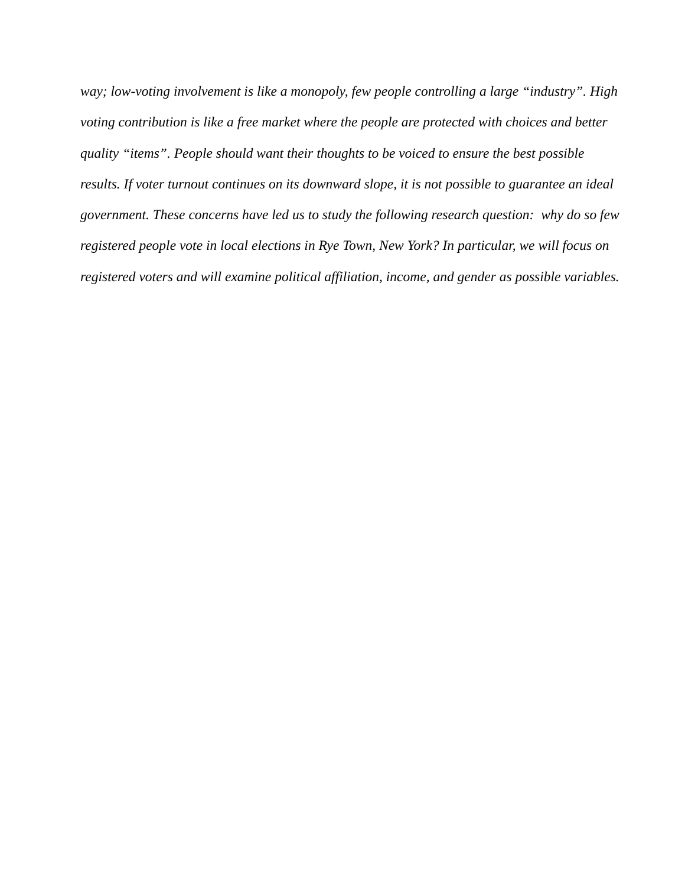way; low-voting involvement is like a monopoly, few people controlling a large “industry”. High
voting contribution is like a free market where the people are protected with choices and better
quality “items”. People should want their thoughts to be voiced to ensure the best possible
results. If voter turnout continues on its downward slope, it is not possible to guarantee an ideal
government. These concerns have led us to study the following research question: why do so few
registered people vote in local elections in Rye Town, New York? In particular, we will focus on
registered voters and will examine political affiliation, income, and gender as possible variables.